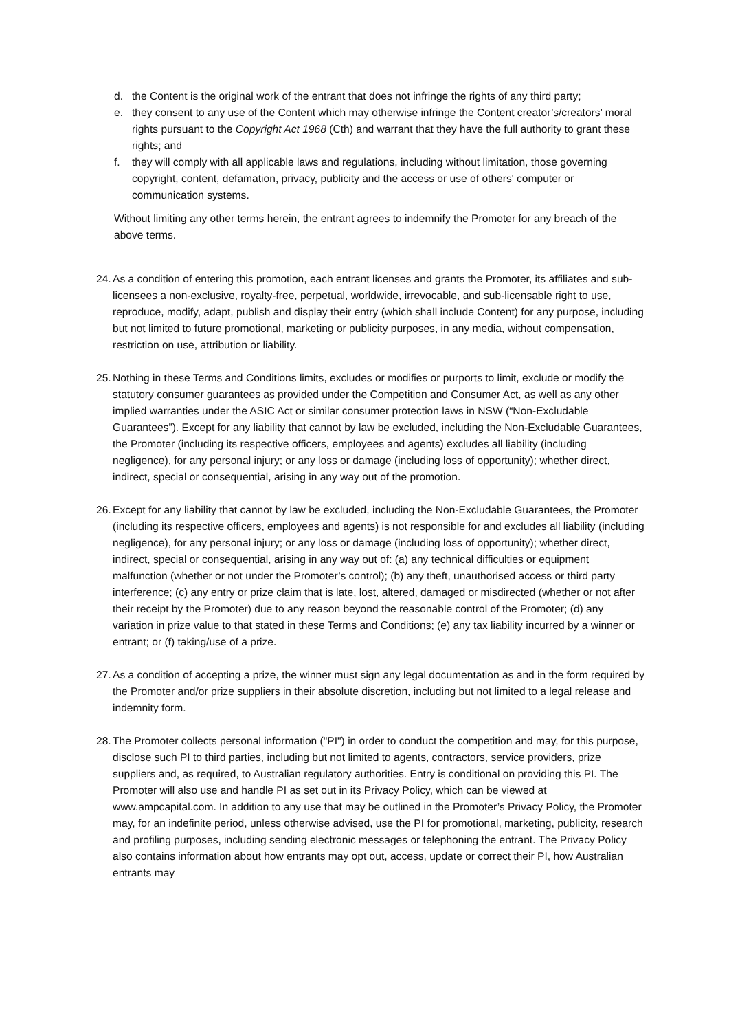d. the Content is the original work of the entrant that does not infringe the rights of any third party;
e. they consent to any use of the Content which may otherwise infringe the Content creator’s/creators’ moral rights pursuant to the Copyright Act 1968 (Cth) and warrant that they have the full authority to grant these rights; and
f. they will comply with all applicable laws and regulations, including without limitation, those governing copyright, content, defamation, privacy, publicity and the access or use of others' computer or communication systems.
Without limiting any other terms herein, the entrant agrees to indemnify the Promoter for any breach of the above terms.
24. As a condition of entering this promotion, each entrant licenses and grants the Promoter, its affiliates and sub-licensees a non-exclusive, royalty-free, perpetual, worldwide, irrevocable, and sub-licensable right to use, reproduce, modify, adapt, publish and display their entry (which shall include Content) for any purpose, including but not limited to future promotional, marketing or publicity purposes, in any media, without compensation, restriction on use, attribution or liability.
25. Nothing in these Terms and Conditions limits, excludes or modifies or purports to limit, exclude or modify the statutory consumer guarantees as provided under the Competition and Consumer Act, as well as any other implied warranties under the ASIC Act or similar consumer protection laws in NSW (“Non-Excludable Guarantees”). Except for any liability that cannot by law be excluded, including the Non-Excludable Guarantees, the Promoter (including its respective officers, employees and agents) excludes all liability (including negligence), for any personal injury; or any loss or damage (including loss of opportunity); whether direct, indirect, special or consequential, arising in any way out of the promotion.
26. Except for any liability that cannot by law be excluded, including the Non-Excludable Guarantees, the Promoter (including its respective officers, employees and agents) is not responsible for and excludes all liability (including negligence), for any personal injury; or any loss or damage (including loss of opportunity); whether direct, indirect, special or consequential, arising in any way out of: (a) any technical difficulties or equipment malfunction (whether or not under the Promoter’s control); (b) any theft, unauthorised access or third party interference; (c) any entry or prize claim that is late, lost, altered, damaged or misdirected (whether or not after their receipt by the Promoter) due to any reason beyond the reasonable control of the Promoter; (d) any variation in prize value to that stated in these Terms and Conditions; (e) any tax liability incurred by a winner or entrant; or (f) taking/use of a prize.
27. As a condition of accepting a prize, the winner must sign any legal documentation as and in the form required by the Promoter and/or prize suppliers in their absolute discretion, including but not limited to a legal release and indemnity form.
28. The Promoter collects personal information ("PI") in order to conduct the competition and may, for this purpose, disclose such PI to third parties, including but not limited to agents, contractors, service providers, prize suppliers and, as required, to Australian regulatory authorities. Entry is conditional on providing this PI. The Promoter will also use and handle PI as set out in its Privacy Policy, which can be viewed at www.ampcapital.com. In addition to any use that may be outlined in the Promoter’s Privacy Policy, the Promoter may, for an indefinite period, unless otherwise advised, use the PI for promotional, marketing, publicity, research and profiling purposes, including sending electronic messages or telephoning the entrant. The Privacy Policy also contains information about how entrants may opt out, access, update or correct their PI, how Australian entrants may